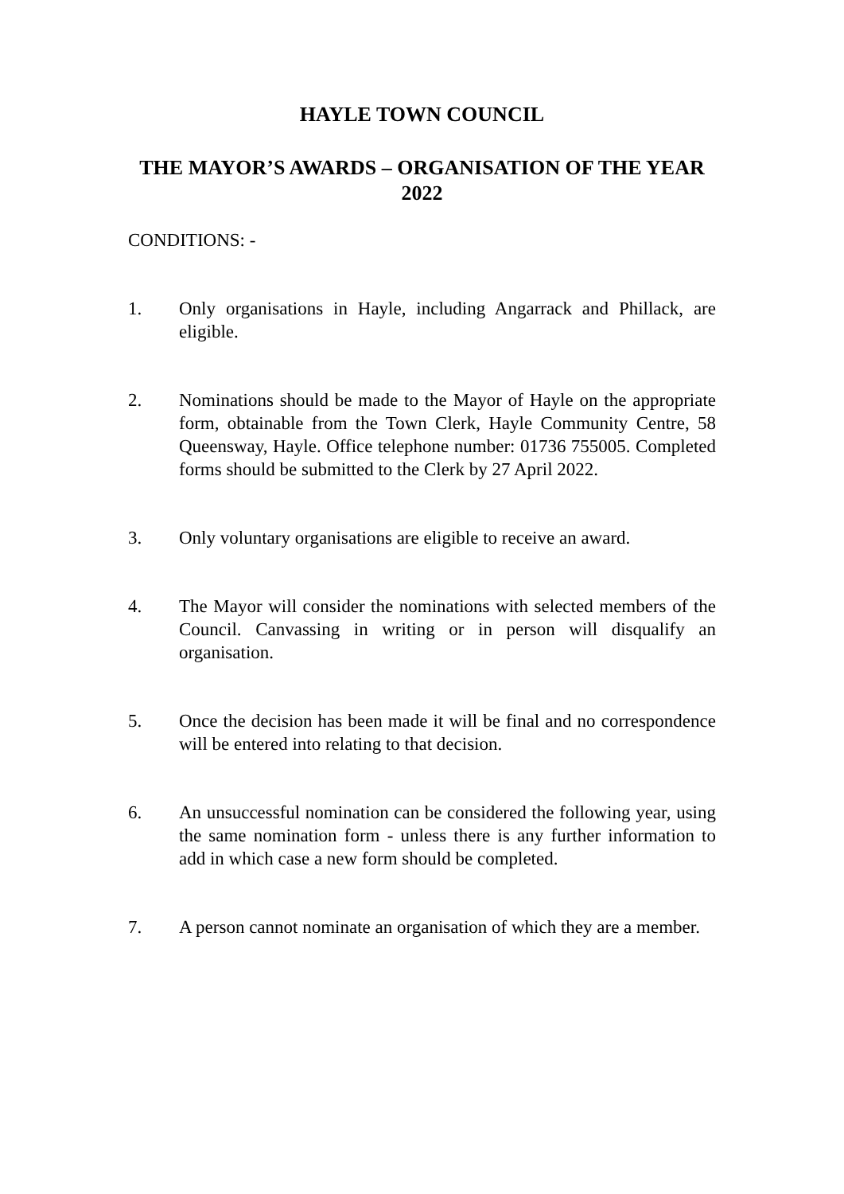HAYLE TOWN COUNCIL
THE MAYOR’S AWARDS – ORGANISATION OF THE YEAR 2022
CONDITIONS: -
1. Only organisations in Hayle, including Angarrack and Phillack, are eligible.
2. Nominations should be made to the Mayor of Hayle on the appropriate form, obtainable from the Town Clerk, Hayle Community Centre, 58 Queensway, Hayle. Office telephone number: 01736 755005. Completed forms should be submitted to the Clerk by 27 April 2022.
3. Only voluntary organisations are eligible to receive an award.
4. The Mayor will consider the nominations with selected members of the Council. Canvassing in writing or in person will disqualify an organisation.
5. Once the decision has been made it will be final and no correspondence will be entered into relating to that decision.
6. An unsuccessful nomination can be considered the following year, using the same nomination form - unless there is any further information to add in which case a new form should be completed.
7. A person cannot nominate an organisation of which they are a member.